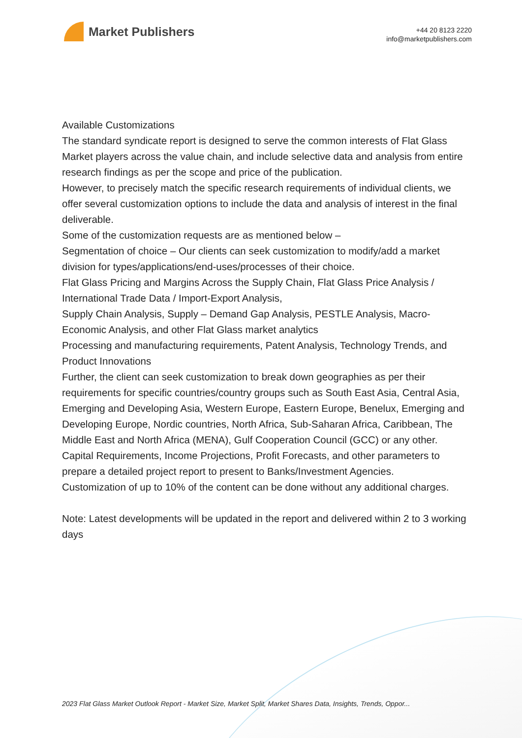Market Publishers
+44 20 8123 2220
info@marketpublishers.com
Available Customizations
The standard syndicate report is designed to serve the common interests of Flat Glass Market players across the value chain, and include selective data and analysis from entire research findings as per the scope and price of the publication.
However, to precisely match the specific research requirements of individual clients, we offer several customization options to include the data and analysis of interest in the final deliverable.
Some of the customization requests are as mentioned below –
Segmentation of choice – Our clients can seek customization to modify/add a market division for types/applications/end-uses/processes of their choice.
Flat Glass Pricing and Margins Across the Supply Chain, Flat Glass Price Analysis / International Trade Data / Import-Export Analysis,
Supply Chain Analysis, Supply – Demand Gap Analysis, PESTLE Analysis, Macro-Economic Analysis, and other Flat Glass market analytics
Processing and manufacturing requirements, Patent Analysis, Technology Trends, and Product Innovations
Further, the client can seek customization to break down geographies as per their requirements for specific countries/country groups such as South East Asia, Central Asia, Emerging and Developing Asia, Western Europe, Eastern Europe, Benelux, Emerging and Developing Europe, Nordic countries, North Africa, Sub-Saharan Africa, Caribbean, The Middle East and North Africa (MENA), Gulf Cooperation Council (GCC) or any other.
Capital Requirements, Income Projections, Profit Forecasts, and other parameters to prepare a detailed project report to present to Banks/Investment Agencies.
Customization of up to 10% of the content can be done without any additional charges.
Note: Latest developments will be updated in the report and delivered within 2 to 3 working days
2023 Flat Glass Market Outlook Report - Market Size, Market Split, Market Shares Data, Insights, Trends, Oppor...